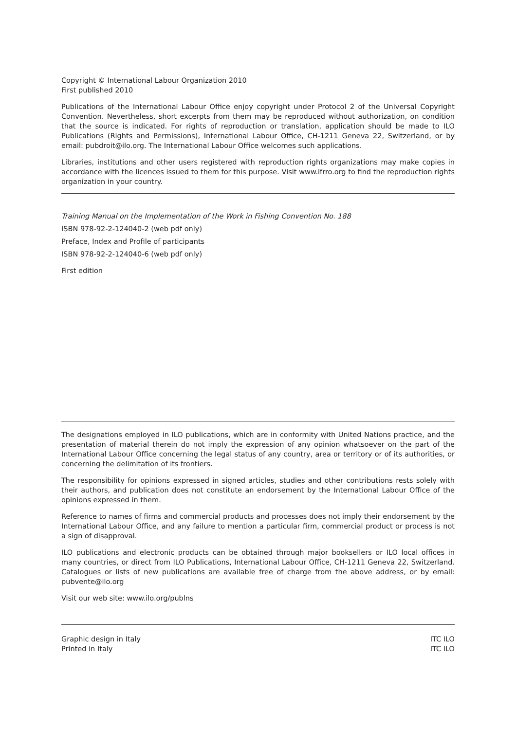Copyright © International Labour Organization 2010
First published 2010
Publications of the International Labour Office enjoy copyright under Protocol 2 of the Universal Copyright Convention. Nevertheless, short excerpts from them may be reproduced without authorization, on condition that the source is indicated. For rights of reproduction or translation, application should be made to ILO Publications (Rights and Permissions), International Labour Office, CH-1211 Geneva 22, Switzerland, or by email: pubdroit@ilo.org. The International Labour Office welcomes such applications.
Libraries, institutions and other users registered with reproduction rights organizations may make copies in accordance with the licences issued to them for this purpose. Visit www.ifrro.org to find the reproduction rights organization in your country.
Training Manual on the Implementation of the Work in Fishing Convention No. 188
ISBN 978-92-2-124040-2 (web pdf only)
Preface, Index and Profile of participants
ISBN 978-92-2-124040-6 (web pdf only)
First edition
The designations employed in ILO publications, which are in conformity with United Nations practice, and the presentation of material therein do not imply the expression of any opinion whatsoever on the part of the International Labour Office concerning the legal status of any country, area or territory or of its authorities, or concerning the delimitation of its frontiers.
The responsibility for opinions expressed in signed articles, studies and other contributions rests solely with their authors, and publication does not constitute an endorsement by the International Labour Office of the opinions expressed in them.
Reference to names of firms and commercial products and processes does not imply their endorsement by the International Labour Office, and any failure to mention a particular firm, commercial product or process is not a sign of disapproval.
ILO publications and electronic products can be obtained through major booksellers or ILO local offices in many countries, or direct from ILO Publications, International Labour Office, CH-1211 Geneva 22, Switzerland. Catalogues or lists of new publications are available free of charge from the above address, or by email: pubvente@ilo.org
Visit our web site: www.ilo.org/publns
Graphic design in Italy ITC ILO
Printed in Italy ITC ILO